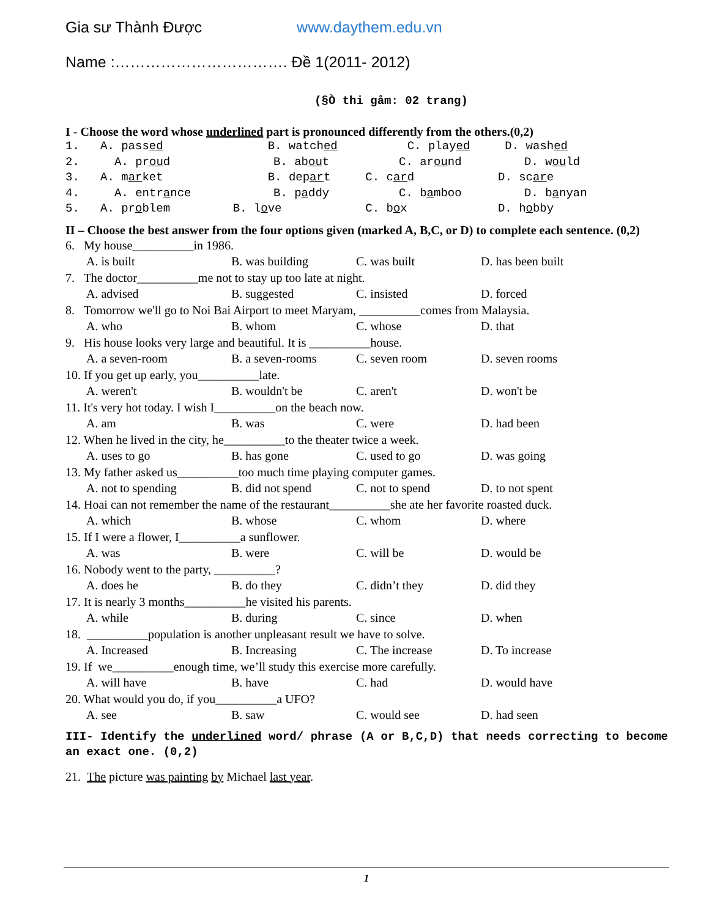Gia sư Thành Được www.daythem.edu.vn
Name :……………………………. Đề 1(2011- 2012)
(§Ò thi gåm: 02 trang)
I - Choose the word whose underlined part is pronounced differently from the others.(0,2)
1. A. passed B. watched C. played D. washed
2. A. proud B. about C. around D. would
3. A. market B. depart C. card D. scare
4. A. entrance B. paddy C. bamboo D. banyan
5. A. problem B. love C. box D. hobby
II – Choose the best answer from the four options given (marked A, B,C, or D) to complete each sentence. (0,2)
6. My house__________in 1986.
A. is built B. was building C. was built D. has been built
7. The doctor__________me not to stay up too late at night.
A. advised B. suggested C. insisted D. forced
8. Tomorrow we'll go to Noi Bai Airport to meet Maryam, __________comes from Malaysia.
A. who B. whom C. whose D. that
9. His house looks very large and beautiful. It is __________house.
A. a seven-room B. a seven-rooms C. seven room D. seven rooms
10. If you get up early, you__________late.
A. weren't B. wouldn't be C. aren't D. won't be
11. It's very hot today. I wish I__________on the beach now.
A. am B. was C. were D. had been
12. When he lived in the city, he__________to the theater twice a week.
A. uses to go B. has gone C. used to go D. was going
13. My father asked us__________too much time playing computer games.
A. not to spending B. did not spend C. not to spend D. to not spent
14. Hoai can not remember the name of the restaurant__________she ate her favorite roasted duck.
A. which B. whose C. whom D. where
15. If I were a flower, I__________a sunflower.
A. was B. were C. will be D. would be
16. Nobody went to the party, __________?
A. does he B. do they C. didn’t they D. did they
17. It is nearly 3 months__________he visited his parents.
A. while B. during C. since D. when
18. __________population is another unpleasant result we have to solve.
A. Increased B. Increasing C. The increase D. To increase
19. If we__________enough time, we’ll study this exercise more carefully.
A. will have B. have C. had D. would have
20. What would you do, if you__________a UFO?
A. see B. saw C. would see D. had seen
III- Identify the underlined word/ phrase (A or B,C,D) that needs correcting to become an exact one. (0,2)
21. The picture was painting by Michael last year.
1